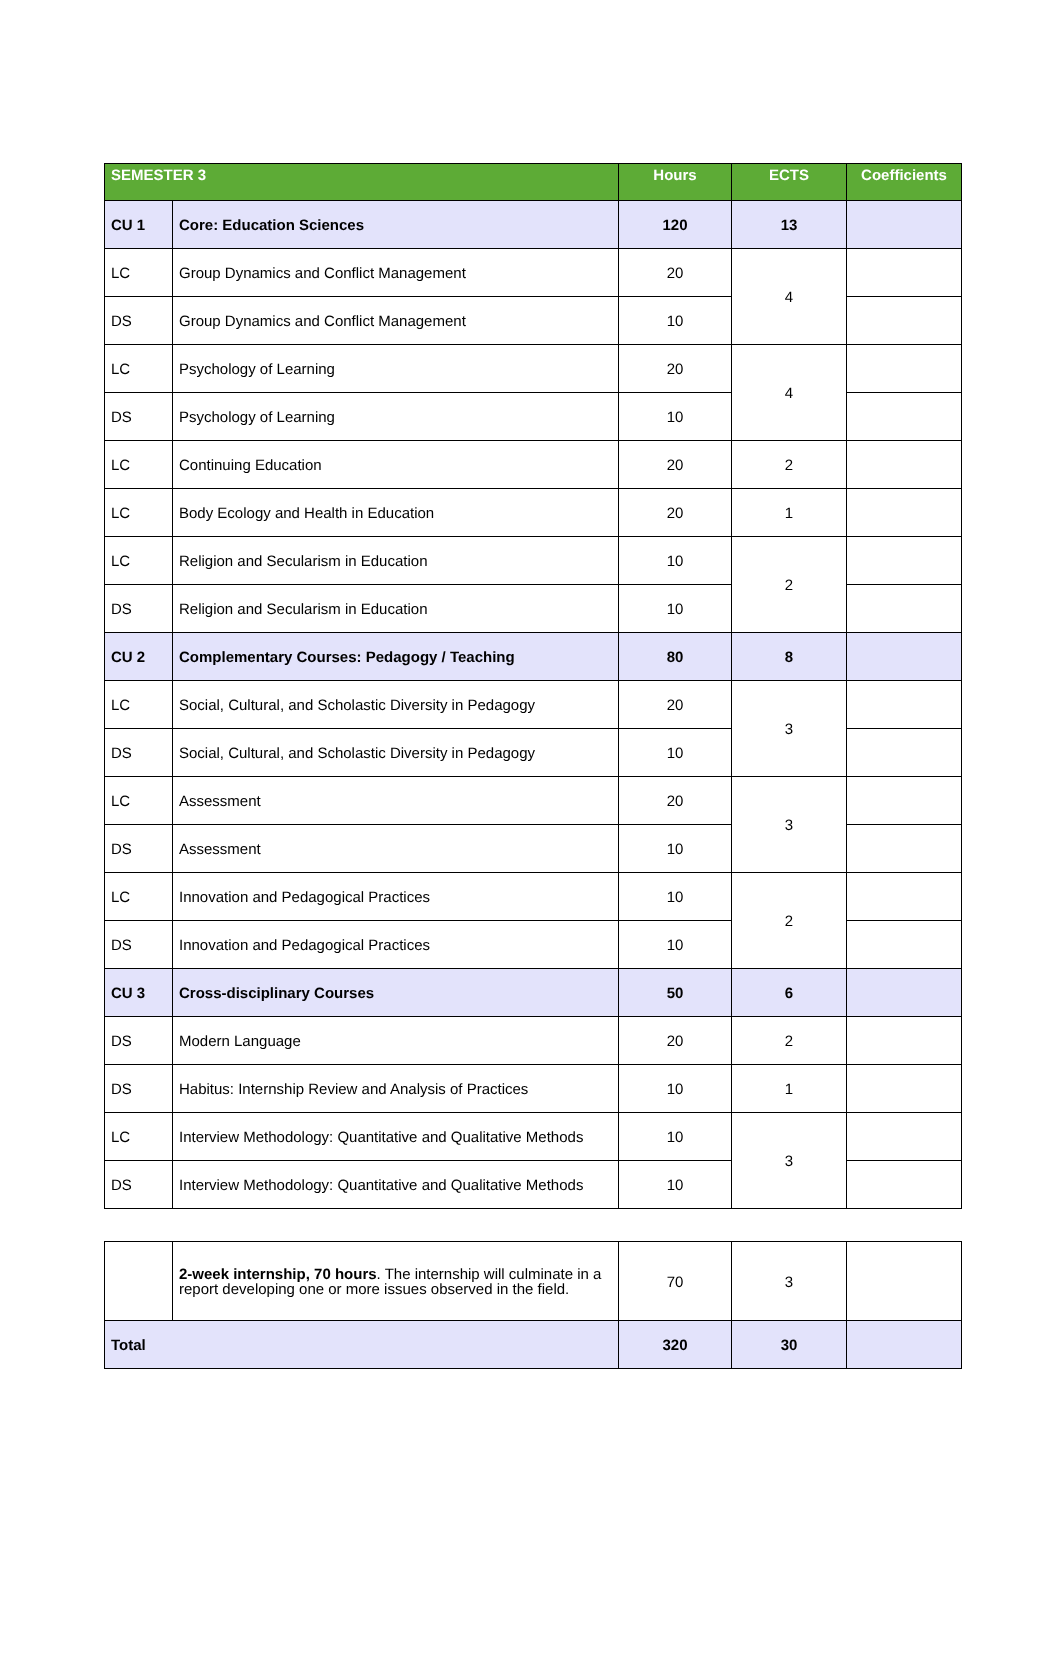| SEMESTER 3 | | Hours | ECTS | Coefficients |
| --- | --- | --- | --- | --- |
| CU 1 | Core: Education Sciences | 120 | 13 | |
| LC | Group Dynamics and Conflict Management | 20 | 4 | |
| DS | Group Dynamics and Conflict Management | 10 | | |
| LC | Psychology of Learning | 20 | 4 | |
| DS | Psychology of Learning | 10 | | |
| LC | Continuing Education | 20 | 2 | |
| LC | Body Ecology and Health in Education | 20 | 1 | |
| LC | Religion and Secularism in Education | 10 | 2 | |
| DS | Religion and Secularism in Education | 10 | | |
| CU 2 | Complementary Courses: Pedagogy / Teaching | 80 | 8 | |
| LC | Social, Cultural, and Scholastic Diversity in Pedagogy | 20 | 3 | |
| DS | Social, Cultural, and Scholastic Diversity in Pedagogy | 10 | | |
| LC | Assessment | 20 | 3 | |
| DS | Assessment | 10 | | |
| LC | Innovation and Pedagogical Practices | 10 | 2 | |
| DS | Innovation and Pedagogical Practices | 10 | | |
| CU 3 | Cross-disciplinary Courses | 50 | 6 | |
| DS | Modern Language | 20 | 2 | |
| DS | Habitus: Internship Review and Analysis of Practices | 10 | 1 | |
| LC | Interview Methodology: Quantitative and Qualitative Methods | 10 | 3 | |
| DS | Interview Methodology: Quantitative and Qualitative Methods | 10 | | |
| | 2-week internship, 70 hours . The internship will culminate in a report developing one or more issues observed in the field. | 70 | 3 | |
| Total | | 320 | 30 | |